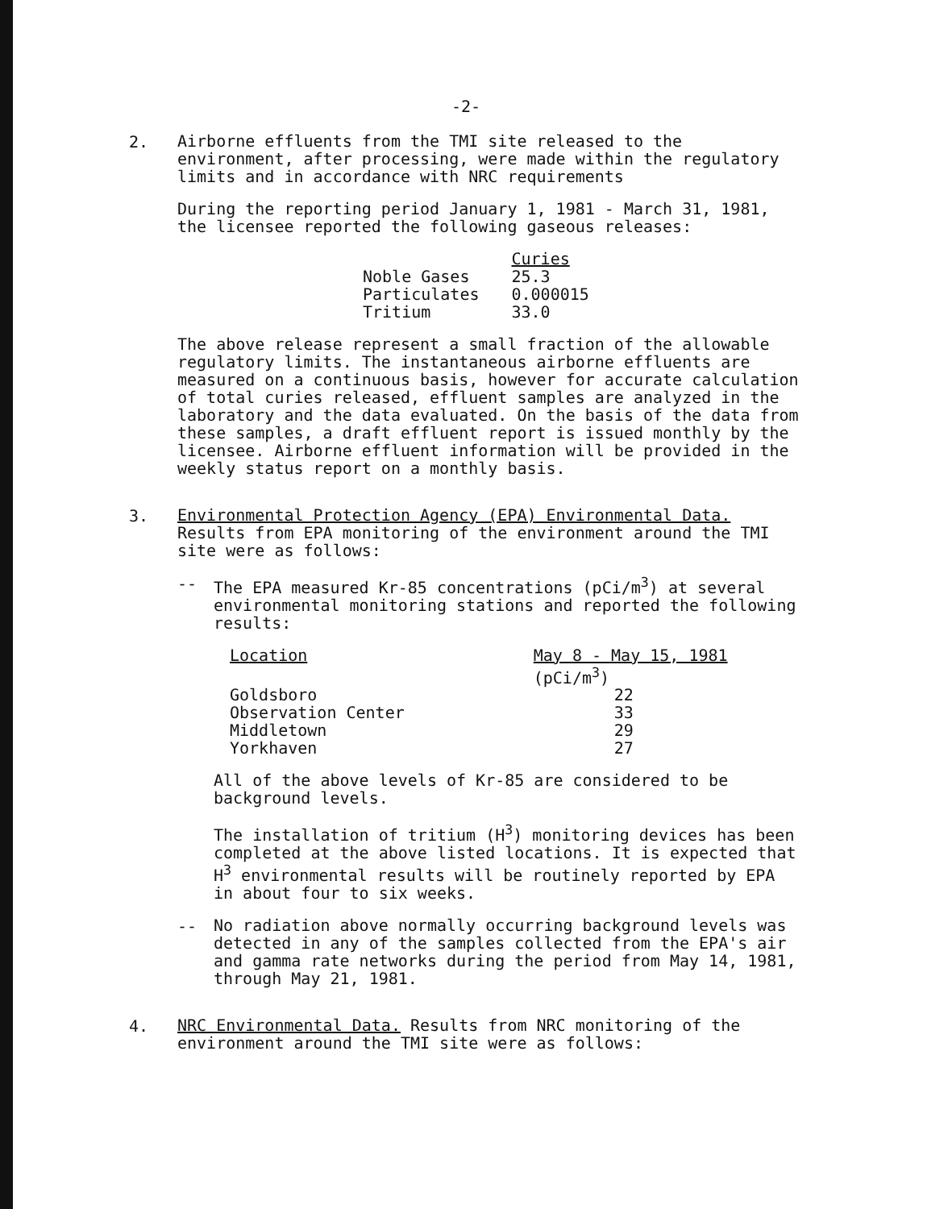-2-
2.
Airborne effluents from the TMI site released to the environment, after processing, were made within the regulatory limits and in accordance with NRC requirements
During the reporting period January 1, 1981 - March 31, 1981, the licensee reported the following gaseous releases:
| | Curies |
| --- | --- |
| Noble Gases | 25.3 |
| Particulates | 0.000015 |
| Tritium | 33.0 |
The above release represent a small fraction of the allowable regulatory limits. The instantaneous airborne effluents are measured on a continuous basis, however for accurate calculation of total curies released, effluent samples are analyzed in the laboratory and the data evaluated. On the basis of the data from these samples, a draft effluent report is issued monthly by the licensee. Airborne effluent information will be provided in the weekly status report on a monthly basis.
3.
Environmental Protection Agency (EPA) Environmental Data. Results from EPA monitoring of the environment around the TMI site were as follows:
--
The EPA measured Kr-85 concentrations (pCi/m<sup>3</sup>) at several environmental monitoring stations and reported the following results:
| Location | May 8 - May 15, 1981 (pCi/m<sup>3</sup>) |
| --- | --- |
| Goldsboro | 22 |
| Observation Center | 33 |
| Middletown | 29 |
| Yorkhaven | 27 |
All of the above levels of Kr-85 are considered to be background levels.
The installation of tritium (H<sup>3</sup>) monitoring devices has been completed at the above listed locations. It is expected that H<sup>3</sup> environmental results will be routinely reported by EPA in about four to six weeks.
--
No radiation above normally occurring background levels was detected in any of the samples collected from the EPA's air and gamma rate networks during the period from May 14, 1981, through May 21, 1981.
4.
NRC Environmental Data. Results from NRC monitoring of the environment around the TMI site were as follows: